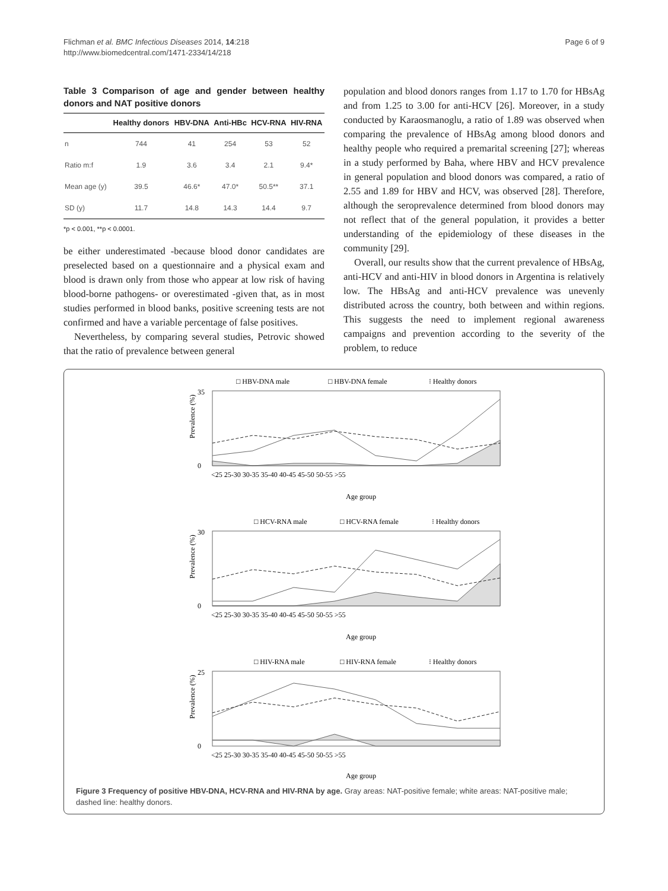Flichman et al. BMC Infectious Diseases 2014, 14:218
http://www.biomedcentral.com/1471-2334/14/218
Page 6 of 9
Table 3 Comparison of age and gender between healthy donors and NAT positive donors
| | Healthy donors | HBV-DNA | Anti-HBc | HCV-RNA | HIV-RNA |
| --- | --- | --- | --- | --- | --- |
| n | 744 | 41 | 254 | 53 | 52 |
| Ratio m:f | 1.9 | 3.6 | 3.4 | 2.1 | 9.4* |
| Mean age (y) | 39.5 | 46.6* | 47.0* | 50.5** | 37.1 |
| SD (y) | 11.7 | 14.8 | 14.3 | 14.4 | 9.7 |
*p < 0.001, **p < 0.0001.
be either underestimated -because blood donor candidates are preselected based on a questionnaire and a physical exam and blood is drawn only from those who appear at low risk of having blood-borne pathogens- or overestimated -given that, as in most studies performed in blood banks, positive screening tests are not confirmed and have a variable percentage of false positives.
Nevertheless, by comparing several studies, Petrovic showed that the ratio of prevalence between general
population and blood donors ranges from 1.17 to 1.70 for HBsAg and from 1.25 to 3.00 for anti-HCV [26]. Moreover, in a study conducted by Karaosmanoglu, a ratio of 1.89 was observed when comparing the prevalence of HBsAg among blood donors and healthy people who required a premarital screening [27]; whereas in a study performed by Baha, where HBV and HCV prevalence in general population and blood donors was compared, a ratio of 2.55 and 1.89 for HBV and HCV, was observed [28]. Therefore, although the seroprevalence determined from blood donors may not reflect that of the general population, it provides a better understanding of the epidemiology of these diseases in the community [29].
Overall, our results show that the current prevalence of HBsAg, anti-HCV and anti-HIV in blood donors in Argentina is relatively low. The HBsAg and anti-HCV prevalence was unevenly distributed across the country, both between and within regions. This suggests the need to implement regional awareness campaigns and prevention according to the severity of the problem, to reduce
□ HBV-DNA male
□ HBV-DNA female
⁝ Healthy donors
35
0
Prevalence (%)
<25 25-30 30-35 35-40 40-45 45-50 50-55 >55
Age group
□ HCV-RNA male
□ HCV-RNA female
⁝ Healthy donors
30
0
Prevalence (%)
<25 25-30 30-35 35-40 40-45 45-50 50-55 >55
Age group
□ HIV-RNA male
□ HIV-RNA female
⁝ Healthy donors
25
0
Prevalence (%)
<25 25-30 30-35 35-40 40-45 45-50 50-55 >55
Age group
Figure 3 Frequency of positive HBV-DNA, HCV-RNA and HIV-RNA by age. Gray areas: NAT-positive female; white areas: NAT-positive male; dashed line: healthy donors.